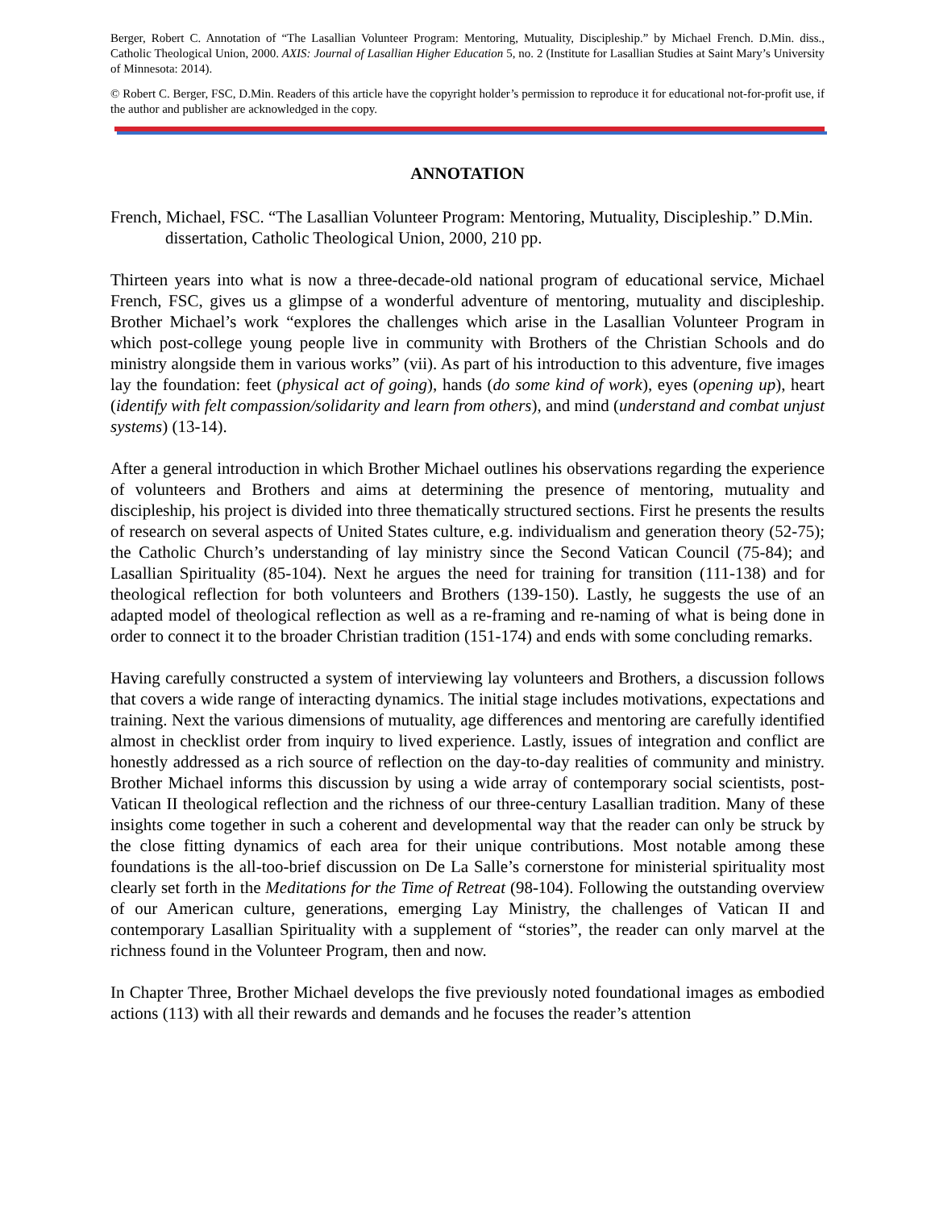Berger, Robert C. Annotation of “The Lasallian Volunteer Program: Mentoring, Mutuality, Discipleship.” by Michael French. D.Min. diss., Catholic Theological Union, 2000. AXIS: Journal of Lasallian Higher Education 5, no. 2 (Institute for Lasallian Studies at Saint Mary’s University of Minnesota: 2014).
© Robert C. Berger, FSC, D.Min. Readers of this article have the copyright holder’s permission to reproduce it for educational not-for-profit use, if the author and publisher are acknowledged in the copy.
ANNOTATION
French, Michael, FSC. “The Lasallian Volunteer Program: Mentoring, Mutuality, Discipleship.” D.Min. dissertation, Catholic Theological Union, 2000, 210 pp.
Thirteen years into what is now a three-decade-old national program of educational service, Michael French, FSC, gives us a glimpse of a wonderful adventure of mentoring, mutuality and discipleship. Brother Michael’s work “explores the challenges which arise in the Lasallian Volunteer Program in which post-college young people live in community with Brothers of the Christian Schools and do ministry alongside them in various works” (vii). As part of his introduction to this adventure, five images lay the foundation: feet (physical act of going), hands (do some kind of work), eyes (opening up), heart (identify with felt compassion/solidarity and learn from others), and mind (understand and combat unjust systems) (13-14).
After a general introduction in which Brother Michael outlines his observations regarding the experience of volunteers and Brothers and aims at determining the presence of mentoring, mutuality and discipleship, his project is divided into three thematically structured sections. First he presents the results of research on several aspects of United States culture, e.g. individualism and generation theory (52-75); the Catholic Church’s understanding of lay ministry since the Second Vatican Council (75-84); and Lasallian Spirituality (85-104). Next he argues the need for training for transition (111-138) and for theological reflection for both volunteers and Brothers (139-150). Lastly, he suggests the use of an adapted model of theological reflection as well as a re-framing and re-naming of what is being done in order to connect it to the broader Christian tradition (151-174) and ends with some concluding remarks.
Having carefully constructed a system of interviewing lay volunteers and Brothers, a discussion follows that covers a wide range of interacting dynamics. The initial stage includes motivations, expectations and training. Next the various dimensions of mutuality, age differences and mentoring are carefully identified almost in checklist order from inquiry to lived experience. Lastly, issues of integration and conflict are honestly addressed as a rich source of reflection on the day-to-day realities of community and ministry. Brother Michael informs this discussion by using a wide array of contemporary social scientists, post-Vatican II theological reflection and the richness of our three-century Lasallian tradition. Many of these insights come together in such a coherent and developmental way that the reader can only be struck by the close fitting dynamics of each area for their unique contributions. Most notable among these foundations is the all-too-brief discussion on De La Salle’s cornerstone for ministerial spirituality most clearly set forth in the Meditations for the Time of Retreat (98-104). Following the outstanding overview of our American culture, generations, emerging Lay Ministry, the challenges of Vatican II and contemporary Lasallian Spirituality with a supplement of “stories”, the reader can only marvel at the richness found in the Volunteer Program, then and now.
In Chapter Three, Brother Michael develops the five previously noted foundational images as embodied actions (113) with all their rewards and demands and he focuses the reader’s attention